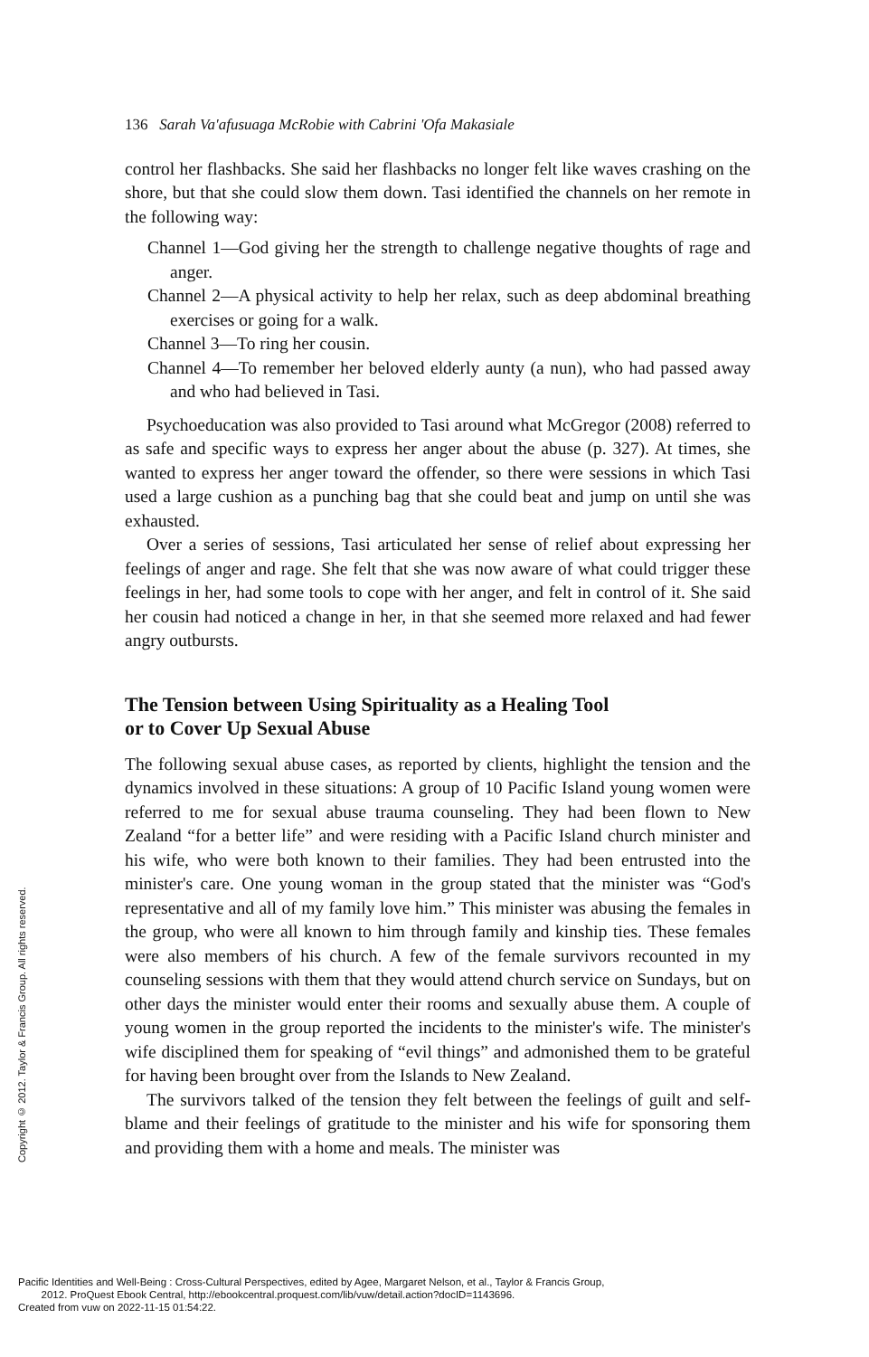136 Sarah Va'afusuaga McRobie with Cabrini 'Ofa Makasiale
control her flashbacks. She said her flashbacks no longer felt like waves crashing on the shore, but that she could slow them down. Tasi identified the channels on her remote in the following way:
Channel 1—God giving her the strength to challenge negative thoughts of rage and anger.
Channel 2—A physical activity to help her relax, such as deep abdominal breathing exercises or going for a walk.
Channel 3—To ring her cousin.
Channel 4—To remember her beloved elderly aunty (a nun), who had passed away and who had believed in Tasi.
Psychoeducation was also provided to Tasi around what McGregor (2008) referred to as safe and specific ways to express her anger about the abuse (p. 327). At times, she wanted to express her anger toward the offender, so there were sessions in which Tasi used a large cushion as a punching bag that she could beat and jump on until she was exhausted.
Over a series of sessions, Tasi articulated her sense of relief about expressing her feelings of anger and rage. She felt that she was now aware of what could trigger these feelings in her, had some tools to cope with her anger, and felt in control of it. She said her cousin had noticed a change in her, in that she seemed more relaxed and had fewer angry outbursts.
The Tension between Using Spirituality as a Healing Tool
or to Cover Up Sexual Abuse
The following sexual abuse cases, as reported by clients, highlight the tension and the dynamics involved in these situations: A group of 10 Pacific Island young women were referred to me for sexual abuse trauma counseling. They had been flown to New Zealand “for a better life” and were residing with a Pacific Island church minister and his wife, who were both known to their families. They had been entrusted into the minister's care. One young woman in the group stated that the minister was “God's representative and all of my family love him.” This minister was abusing the females in the group, who were all known to him through family and kinship ties. These females were also members of his church. A few of the female survivors recounted in my counseling sessions with them that they would attend church service on Sundays, but on other days the minister would enter their rooms and sexually abuse them. A couple of young women in the group reported the incidents to the minister's wife. The minister's wife disciplined them for speaking of “evil things” and admonished them to be grateful for having been brought over from the Islands to New Zealand.
The survivors talked of the tension they felt between the feelings of guilt and self-blame and their feelings of gratitude to the minister and his wife for sponsoring them and providing them with a home and meals. The minister was
Copyright © 2012. Taylor & Francis Group. All rights reserved.
Pacific Identities and Well-Being : Cross-Cultural Perspectives, edited by Agee, Margaret Nelson, et al., Taylor & Francis Group,
2012. ProQuest Ebook Central, http://ebookcentral.proquest.com/lib/vuw/detail.action?docID=1143696.
Created from vuw on 2022-11-15 01:54:22.